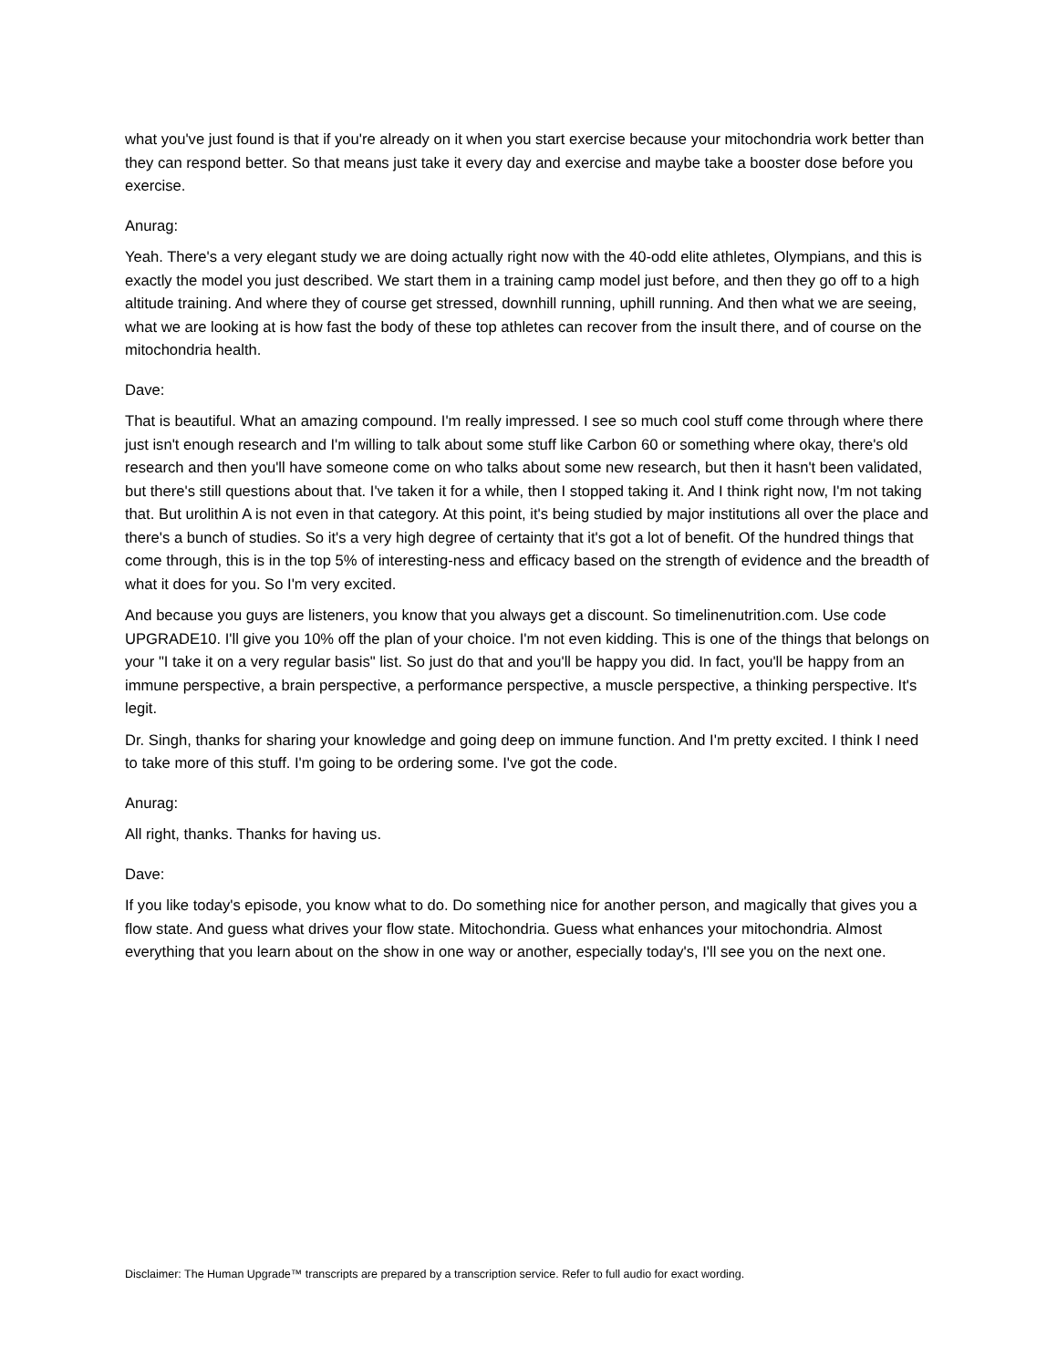what you've just found is that if you're already on it when you start exercise because your mitochondria work better than they can respond better. So that means just take it every day and exercise and maybe take a booster dose before you exercise.
Anurag:
Yeah. There's a very elegant study we are doing actually right now with the 40-odd elite athletes, Olympians, and this is exactly the model you just described. We start them in a training camp model just before, and then they go off to a high altitude training. And where they of course get stressed, downhill running, uphill running. And then what we are seeing, what we are looking at is how fast the body of these top athletes can recover from the insult there, and of course on the mitochondria health.
Dave:
That is beautiful. What an amazing compound. I'm really impressed. I see so much cool stuff come through where there just isn't enough research and I'm willing to talk about some stuff like Carbon 60 or something where okay, there's old research and then you'll have someone come on who talks about some new research, but then it hasn't been validated, but there's still questions about that. I've taken it for a while, then I stopped taking it. And I think right now, I'm not taking that. But urolithin A is not even in that category. At this point, it's being studied by major institutions all over the place and there's a bunch of studies. So it's a very high degree of certainty that it's got a lot of benefit. Of the hundred things that come through, this is in the top 5% of interesting-ness and efficacy based on the strength of evidence and the breadth of what it does for you. So I'm very excited.
And because you guys are listeners, you know that you always get a discount. So timelinenutrition.com. Use code UPGRADE10. I'll give you 10% off the plan of your choice. I'm not even kidding. This is one of the things that belongs on your "I take it on a very regular basis" list. So just do that and you'll be happy you did. In fact, you'll be happy from an immune perspective, a brain perspective, a performance perspective, a muscle perspective, a thinking perspective. It's legit.
Dr. Singh, thanks for sharing your knowledge and going deep on immune function. And I'm pretty excited. I think I need to take more of this stuff. I'm going to be ordering some. I've got the code.
Anurag:
All right, thanks. Thanks for having us.
Dave:
If you like today's episode, you know what to do. Do something nice for another person, and magically that gives you a flow state. And guess what drives your flow state. Mitochondria. Guess what enhances your mitochondria. Almost everything that you learn about on the show in one way or another, especially today's, I'll see you on the next one.
Disclaimer: The Human Upgrade™ transcripts are prepared by a transcription service. Refer to full audio for exact wording.